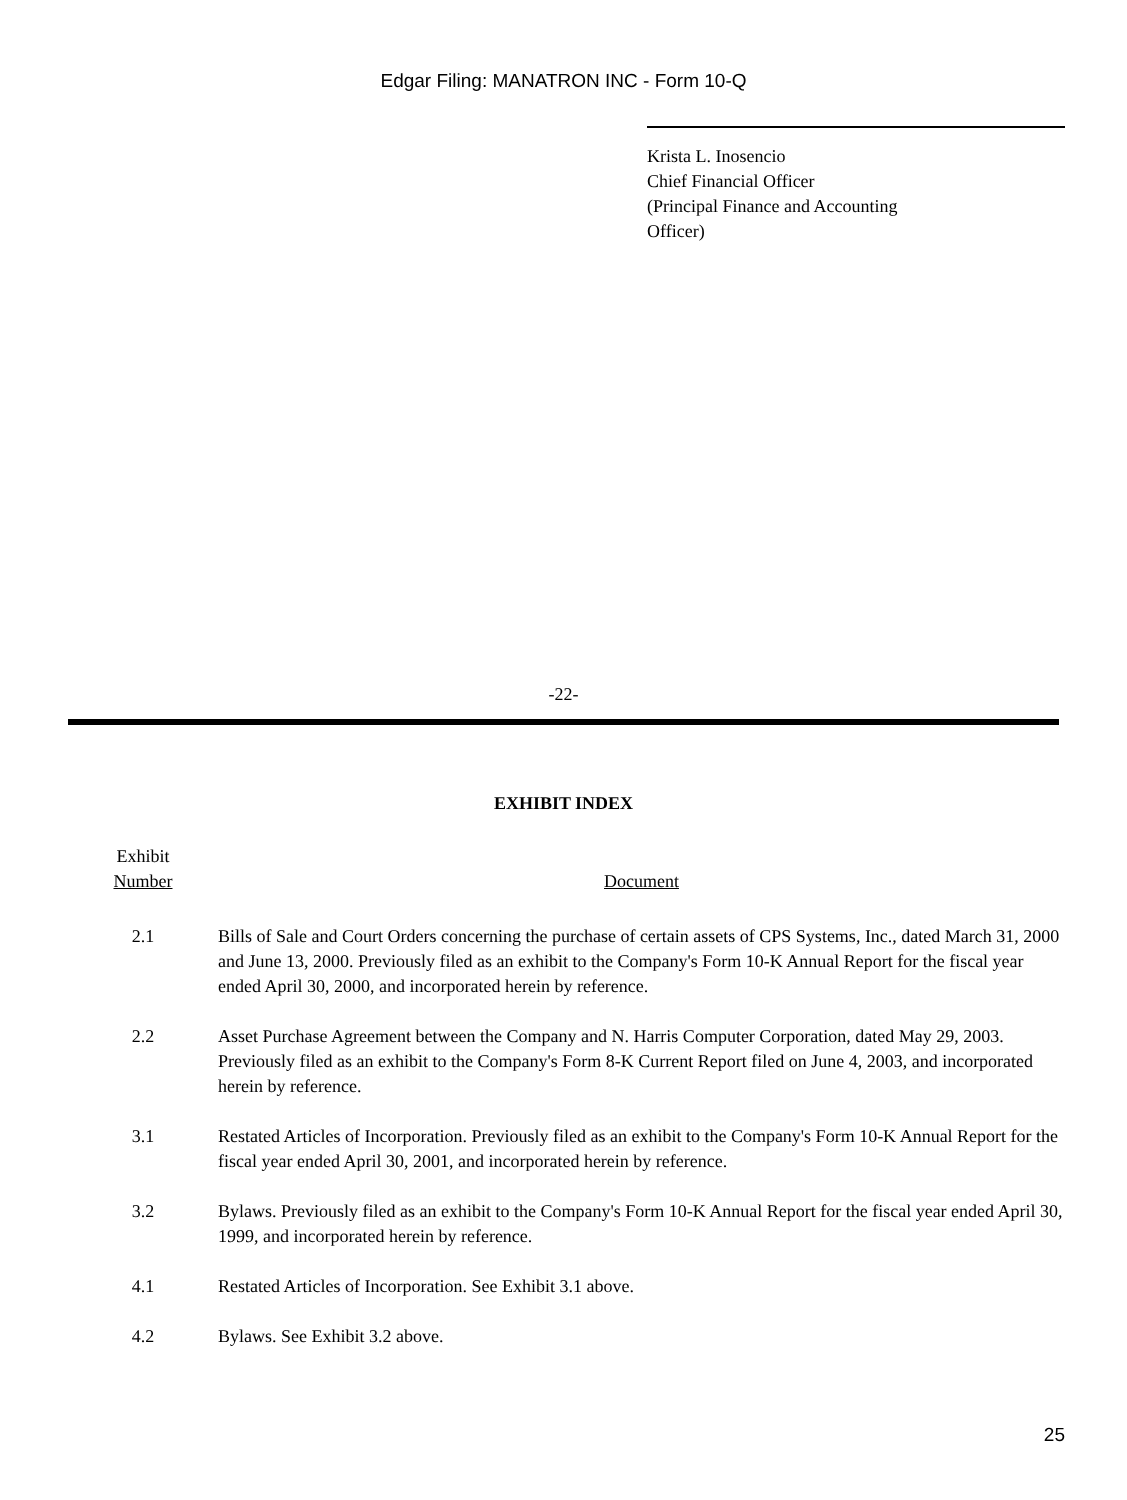Edgar Filing: MANATRON INC - Form 10-Q
Krista L. Inosencio
Chief Financial Officer
(Principal Finance and Accounting
Officer)
-22-
EXHIBIT INDEX
| Exhibit Number | Document |
| --- | --- |
| 2.1 | Bills of Sale and Court Orders concerning the purchase of certain assets of CPS Systems, Inc., dated March 31, 2000 and June 13, 2000. Previously filed as an exhibit to the Company's Form 10-K Annual Report for the fiscal year ended April 30, 2000, and incorporated herein by reference. |
| 2.2 | Asset Purchase Agreement between the Company and N. Harris Computer Corporation, dated May 29, 2003. Previously filed as an exhibit to the Company's Form 8-K Current Report filed on June 4, 2003, and incorporated herein by reference. |
| 3.1 | Restated Articles of Incorporation. Previously filed as an exhibit to the Company's Form 10-K Annual Report for the fiscal year ended April 30, 2001, and incorporated herein by reference. |
| 3.2 | Bylaws. Previously filed as an exhibit to the Company's Form 10-K Annual Report for the fiscal year ended April 30, 1999, and incorporated herein by reference. |
| 4.1 | Restated Articles of Incorporation. See Exhibit 3.1 above. |
| 4.2 | Bylaws. See Exhibit 3.2 above. |
25